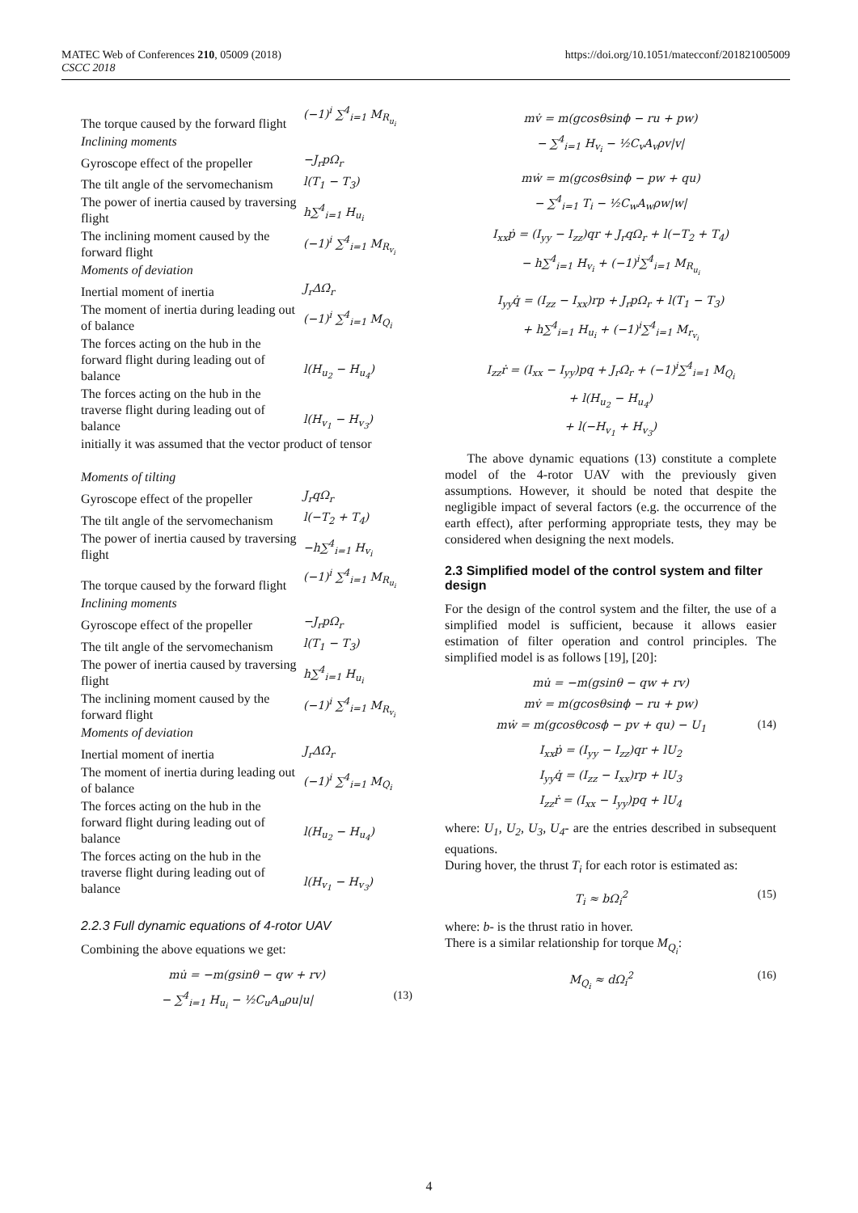MATEC Web of Conferences 210, 05009 (2018)
CSCC 2018
https://doi.org/10.1051/matecconf/201821005009
| The torque caused by the forward flight | (−1)<sup>i</sup> ∑<sup>4</sup><sub>i=1</sub> M<sub>R<sub>u<sub>i</sub></sub></sub> |
| Inclining moments | |
| Gyroscope effect of the propeller | −J<sub>r</sub>pΩ<sub>r</sub> |
| The tilt angle of the servomechanism | l(T<sub>1</sub> − T<sub>3</sub>) |
| The power of inertia caused by traversing flight | h∑<sup>4</sup><sub>i=1</sub> H<sub>u<sub>i</sub></sub> |
| The inclining moment caused by the forward flight | (−1)<sup>i</sup> ∑<sup>4</sup><sub>i=1</sub> M<sub>R<sub>v<sub>i</sub></sub></sub> |
| Moments of deviation | |
| Inertial moment of inertia | J<sub>r</sub>ΔΩ̇<sub>r</sub> |
| The moment of inertia during leading out of balance | (−1)<sup>i</sup> ∑<sup>4</sup><sub>i=1</sub> M<sub>Q<sub>i</sub></sub> |
| The forces acting on the hub in the forward flight during leading out of balance | l(H<sub>u<sub>2</sub></sub> − H<sub>u<sub>4</sub></sub>) |
| The forces acting on the hub in the traverse flight during leading out of balance | l(H<sub>v<sub>1</sub></sub> − H<sub>v<sub>3</sub></sub>) |
| initially it was assumed that the vector product of tensor | |
| Moments of tilting | |
| Gyroscope effect of the propeller | J<sub>r</sub>qΩ<sub>r</sub> |
| The tilt angle of the servomechanism | l(−T<sub>2</sub> + T<sub>4</sub>) |
| The power of inertia caused by traversing flight | −h∑<sup>4</sup><sub>i=1</sub> H<sub>v<sub>i</sub></sub> |
| The torque caused by the forward flight | (−1)<sup>i</sup> ∑<sup>4</sup><sub>i=1</sub> M<sub>R<sub>u<sub>i</sub></sub></sub> |
| Inclining moments | |
| Gyroscope effect of the propeller | −J<sub>r</sub>pΩ<sub>r</sub> |
| The tilt angle of the servomechanism | l(T<sub>1</sub> − T<sub>3</sub>) |
| The power of inertia caused by traversing flight | h∑<sup>4</sup><sub>i=1</sub> H<sub>u<sub>i</sub></sub> |
| The inclining moment caused by the forward flight | (−1)<sup>i</sup> ∑<sup>4</sup><sub>i=1</sub> M<sub>R<sub>v<sub>i</sub></sub></sub> |
| Moments of deviation | |
| Inertial moment of inertia | J<sub>r</sub>ΔΩ̇<sub>r</sub> |
| The moment of inertia during leading out of balance | (−1)<sup>i</sup> ∑<sup>4</sup><sub>i=1</sub> M<sub>Q<sub>i</sub></sub> |
| The forces acting on the hub in the forward flight during leading out of balance | l(H<sub>u<sub>2</sub></sub> − H<sub>u<sub>4</sub></sub>) |
| The forces acting on the hub in the traverse flight during leading out of balance | l(H<sub>v<sub>1</sub></sub> − H<sub>v<sub>3</sub></sub>) |
2.2.3 Full dynamic equations of 4-rotor UAV
Combining the above equations we get:
mu̇ = −m(gsinθ − qw + rv)
− ∑<sup>4</sup><sub>i=1</sub> H<sub>u<sub>i</sub></sub> − ½C<sub>u</sub>A<sub>u</sub>ρu|u| (13)
mv̇ = m(gcosθsinϕ − ru + pw)
− ∑<sup>4</sup><sub>i=1</sub> H<sub>v<sub>i</sub></sub> − ½C<sub>v</sub>A<sub>v</sub>ρv|v|
mẇ = m(gcosθsinϕ − pw + qu)
− ∑<sup>4</sup><sub>i=1</sub> T<sub>i</sub> − ½C<sub>w</sub>A<sub>w</sub>ρw|w|
I<sub>xx</sub>ṗ = (I<sub>yy</sub> − I<sub>zz</sub>)qr + J<sub>r</sub>qΩ<sub>r</sub> + l(−T<sub>2</sub> + T<sub>4</sub>)
− h∑<sup>4</sup><sub>i=1</sub> H<sub>v<sub>i</sub></sub> + (−1)<sup>i</sup>∑<sup>4</sup><sub>i=1</sub> M<sub>R<sub>u<sub>i</sub></sub></sub>
I<sub>yy</sub>q̇ = (I<sub>zz</sub> − I<sub>xx</sub>)rp + J<sub>r</sub>pΩ<sub>r</sub> + l(T<sub>1</sub> − T<sub>3</sub>)
+ h∑<sup>4</sup><sub>i=1</sub> H<sub>u<sub>i</sub></sub> + (−1)<sup>i</sup>∑<sup>4</sup><sub>i=1</sub> M<sub>r<sub>v<sub>i</sub></sub></sub>
I<sub>zz</sub>ṙ = (I<sub>xx</sub> − I<sub>yy</sub>)pq + J<sub>r</sub>Ω̇<sub>r</sub> + (−1)<sup>i</sup>∑<sup>4</sup><sub>i=1</sub> M<sub>Q<sub>i</sub></sub>
+ l(H<sub>u<sub>2</sub></sub> − H<sub>u<sub>4</sub></sub>)
+ l(−H<sub>v<sub>1</sub></sub> + H<sub>v<sub>3</sub></sub>)
The above dynamic equations (13) constitute a complete model of the 4-rotor UAV with the previously given assumptions. However, it should be noted that despite the negligible impact of several factors (e.g. the occurrence of the earth effect), after performing appropriate tests, they may be considered when designing the next models.
2.3 Simplified model of the control system and filter design
For the design of the control system and the filter, the use of a simplified model is sufficient, because it allows easier estimation of filter operation and control principles. The simplified model is as follows [19], [20]:
mu̇ = −m(gsinθ − qw + rv)
mv̇ = m(gcosθsinϕ − ru + pw)
mẇ = m(gcosθcosϕ − pv + qu) − U<sub>1</sub> (14)
I<sub>xx</sub>ṗ = (I<sub>yy</sub> − I<sub>zz</sub>)qr + lU<sub>2</sub>
I<sub>yy</sub>q̇ = (I<sub>zz</sub> − I<sub>xx</sub>)rp + lU<sub>3</sub>
I<sub>zz</sub>ṙ = (I<sub>xx</sub> − I<sub>yy</sub>)pq + lU<sub>4</sub>
where: U<sub>1</sub>, U<sub>2</sub>, U<sub>3</sub>, U<sub>4</sub>- are the entries described in subsequent equations.
During hover, the thrust T<sub>i</sub> for each rotor is estimated as:
T<sub>i</sub> ≈ bΩ<sub>i</sub><sup>2</sup> (15)
where: b- is the thrust ratio in hover.
There is a similar relationship for torque M<sub>Q<sub>i</sub></sub>:
M<sub>Q<sub>i</sub></sub> ≈ dΩ<sub>i</sub><sup>2</sup> (16)
4